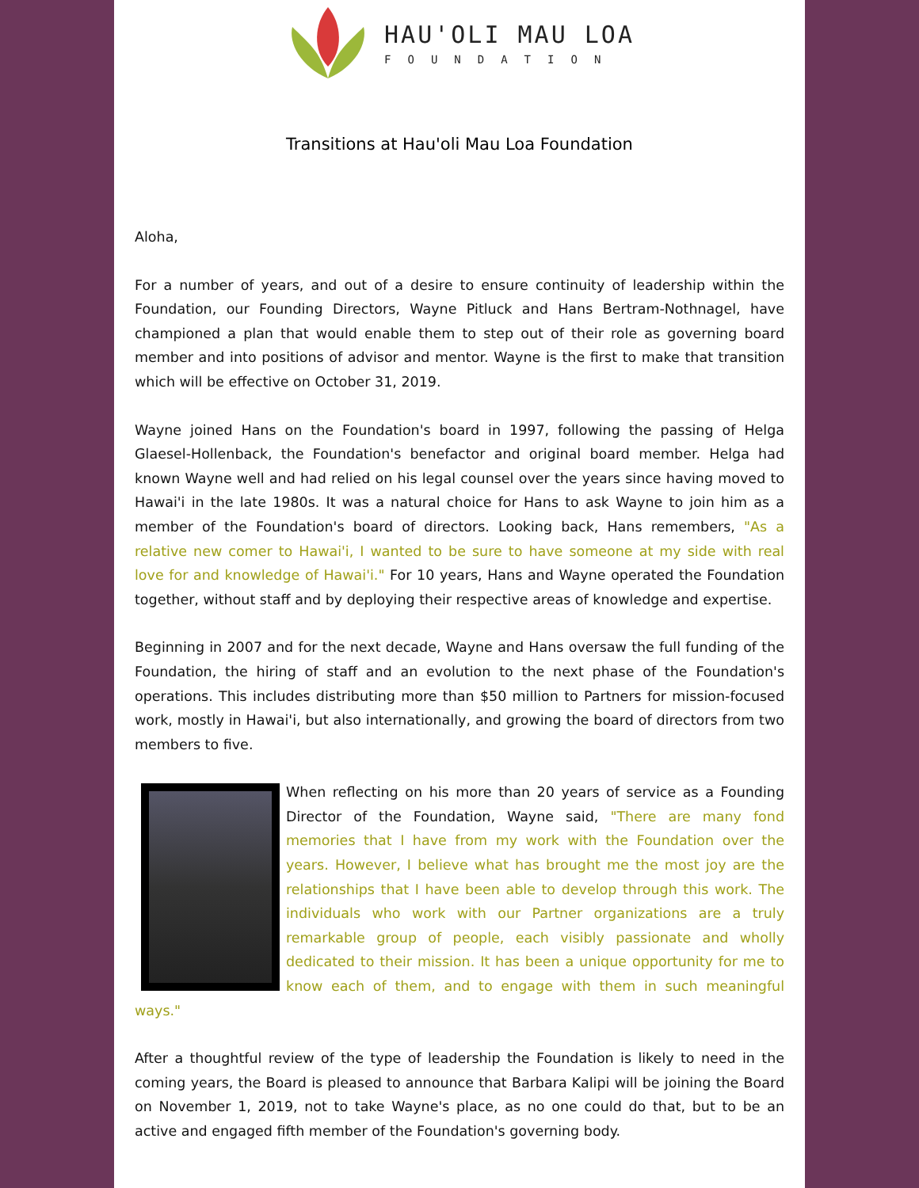HAU'OLI MAU LOA
FOUNDATION
Transitions at Hau'oli Mau Loa Foundation
Aloha,
For a number of years, and out of a desire to ensure continuity of leadership within the Foundation, our Founding Directors, Wayne Pitluck and Hans Bertram-Nothnagel, have championed a plan that would enable them to step out of their role as governing board member and into positions of advisor and mentor. Wayne is the first to make that transition which will be effective on October 31, 2019.
Wayne joined Hans on the Foundation's board in 1997, following the passing of Helga Glaesel-Hollenback, the Foundation's benefactor and original board member. Helga had known Wayne well and had relied on his legal counsel over the years since having moved to Hawai'i in the late 1980s. It was a natural choice for Hans to ask Wayne to join him as a member of the Foundation's board of directors. Looking back, Hans remembers, "As a relative new comer to Hawai'i, I wanted to be sure to have someone at my side with real love for and knowledge of Hawai'i." For 10 years, Hans and Wayne operated the Foundation together, without staff and by deploying their respective areas of knowledge and expertise.
Beginning in 2007 and for the next decade, Wayne and Hans oversaw the full funding of the Foundation, the hiring of staff and an evolution to the next phase of the Foundation's operations. This includes distributing more than $50 million to Partners for mission-focused work, mostly in Hawai'i, but also internationally, and growing the board of directors from two members to five.
When reflecting on his more than 20 years of service as a Founding Director of the Foundation, Wayne said, "There are many fond memories that I have from my work with the Foundation over the years. However, I believe what has brought me the most joy are the relationships that I have been able to develop through this work. The individuals who work with our Partner organizations are a truly remarkable group of people, each visibly passionate and wholly dedicated to their mission. It has been a unique opportunity for me to know each of them, and to engage with them in such meaningful ways."
After a thoughtful review of the type of leadership the Foundation is likely to need in the coming years, the Board is pleased to announce that Barbara Kalipi will be joining the Board on November 1, 2019, not to take Wayne's place, as no one could do that, but to be an active and engaged fifth member of the Foundation's governing body.